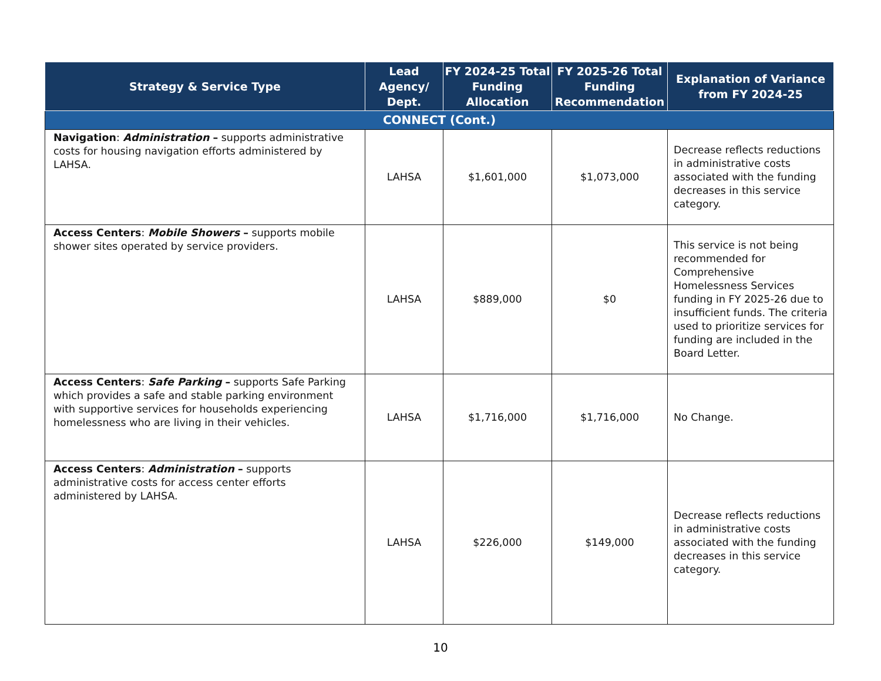| Strategy & Service Type | Lead Agency/ Dept. | FY 2024-25 Total Funding Allocation | FY 2025-26 Total Funding Recommendation | Explanation of Variance from FY 2024-25 |
| --- | --- | --- | --- | --- |
| CONNECT (Cont.) | | | | |
| Navigation : Administration – supports administrative costs for housing navigation efforts administered by LAHSA. | LAHSA | $1,601,000 | $1,073,000 | Decrease reflects reductions in administrative costs associated with the funding decreases in this service category. |
| Access Centers : Mobile Showers – supports mobile shower sites operated by service providers. | LAHSA | $889,000 | $0 | This service is not being recommended for Comprehensive Homelessness Services funding in FY 2025-26 due to insufficient funds. The criteria used to prioritize services for funding are included in the Board Letter. |
| Access Centers : Safe Parking – supports Safe Parking which provides a safe and stable parking environment with supportive services for households experiencing homelessness who are living in their vehicles. | LAHSA | $1,716,000 | $1,716,000 | No Change. |
| Access Centers : Administration – supports administrative costs for access center efforts administered by LAHSA. | LAHSA | $226,000 | $149,000 | Decrease reflects reductions in administrative costs associated with the funding decreases in this service category. |
10